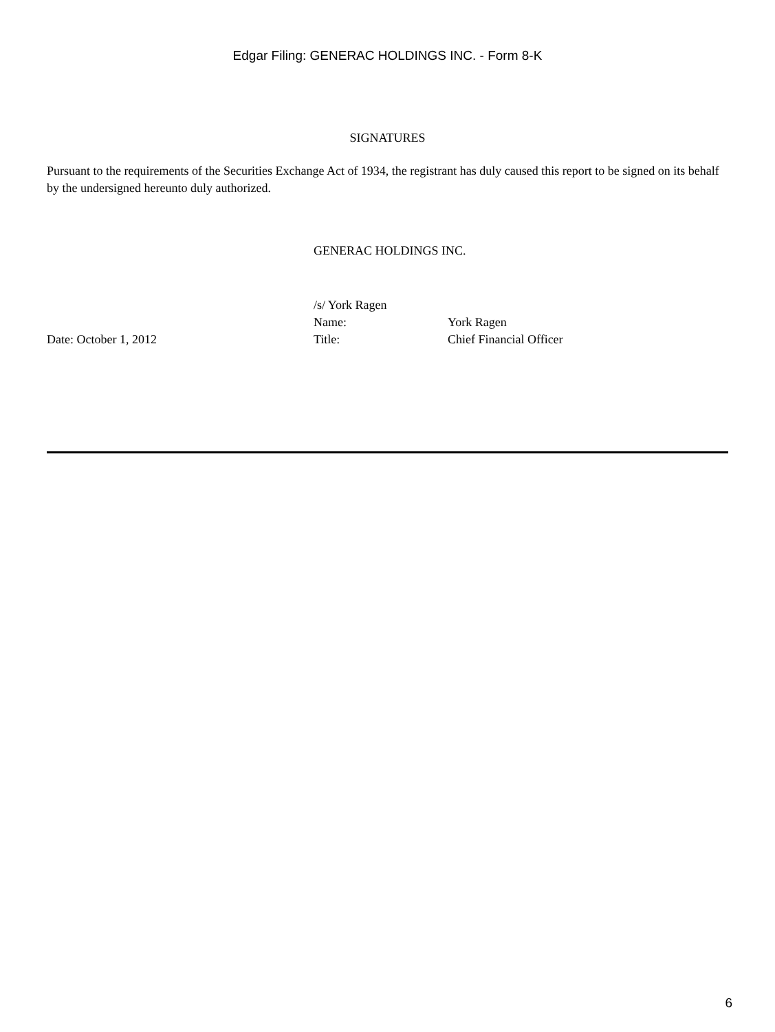Edgar Filing: GENERAC HOLDINGS INC. - Form 8-K
SIGNATURES
Pursuant to the requirements of the Securities Exchange Act of 1934, the registrant has duly caused this report to be signed on its behalf by the undersigned hereunto duly authorized.
GENERAC HOLDINGS INC.
| | /s/ York Ragen | |
| | Name: | York Ragen |
| Date: October 1, 2012 | Title: | Chief Financial Officer |
6